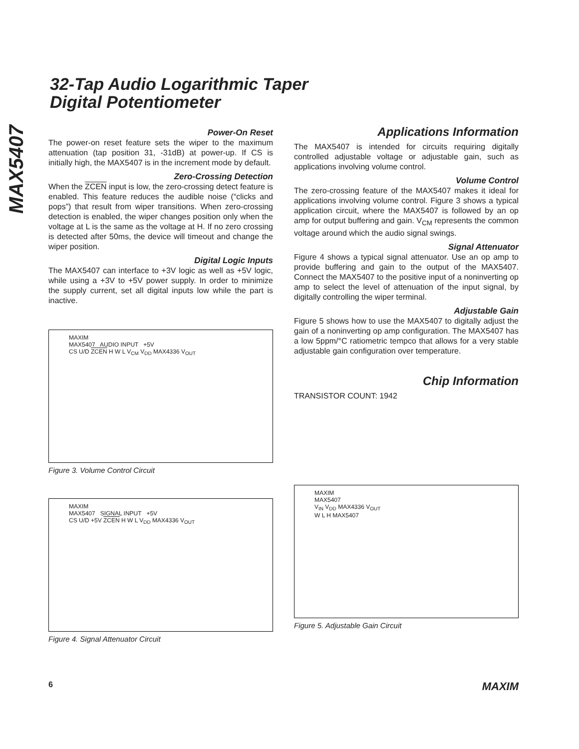MAX5407
32-Tap Audio Logarithmic Taper
Digital Potentiometer
Power-On Reset
The power-on reset feature sets the wiper to the maximum attenuation (tap position 31, -31dB) at power-up. If CS is initially high, the MAX5407 is in the increment mode by default.
Zero-Crossing Detection
When the ZCEN input is low, the zero-crossing detect feature is enabled. This feature reduces the audible noise (“clicks and pops”) that result from wiper transitions. When zero-crossing detection is enabled, the wiper changes position only when the voltage at L is the same as the voltage at H. If no zero crossing is detected after 50ms, the device will timeout and change the wiper position.
Digital Logic Inputs
The MAX5407 can interface to +3V logic as well as +5V logic, while using a +3V to +5V power supply. In order to minimize the supply current, set all digital inputs low while the part is inactive.
MAXIM
MAX5407 AUDIO INPUT +5V
CS U/D ZCEN H W L V<sub>CM</sub> V<sub>DD</sub> MAX4336 V<sub>OUT</sub>
Figure 3. Volume Control Circuit
MAXIM
MAX5407 SIGNAL INPUT +5V
CS U/D +5V ZCEN H W L V<sub>DD</sub> MAX4336 V<sub>OUT</sub>
Figure 4. Signal Attenuator Circuit
Applications Information
The MAX5407 is intended for circuits requiring digitally controlled adjustable voltage or adjustable gain, such as applications involving volume control.
Volume Control
The zero-crossing feature of the MAX5407 makes it ideal for applications involving volume control. Figure 3 shows a typical application circuit, where the MAX5407 is followed by an op amp for output buffering and gain. V<sub>CM</sub> represents the common voltage around which the audio signal swings.
Signal Attenuator
Figure 4 shows a typical signal attenuator. Use an op amp to provide buffering and gain to the output of the MAX5407. Connect the MAX5407 to the positive input of a noninverting op amp to select the level of attenuation of the input signal, by digitally controlling the wiper terminal.
Adjustable Gain
Figure 5 shows how to use the MAX5407 to digitally adjust the gain of a noninverting op amp configuration. The MAX5407 has a low 5ppm/°C ratiometric tempco that allows for a very stable adjustable gain configuration over temperature.
Chip Information
TRANSISTOR COUNT: 1942
MAXIM
MAX5407
V<sub>IN</sub> V<sub>DD</sub> MAX4336 V<sub>OUT</sub>
W L H MAX5407
Figure 5. Adjustable Gain Circuit
6 MAXIM